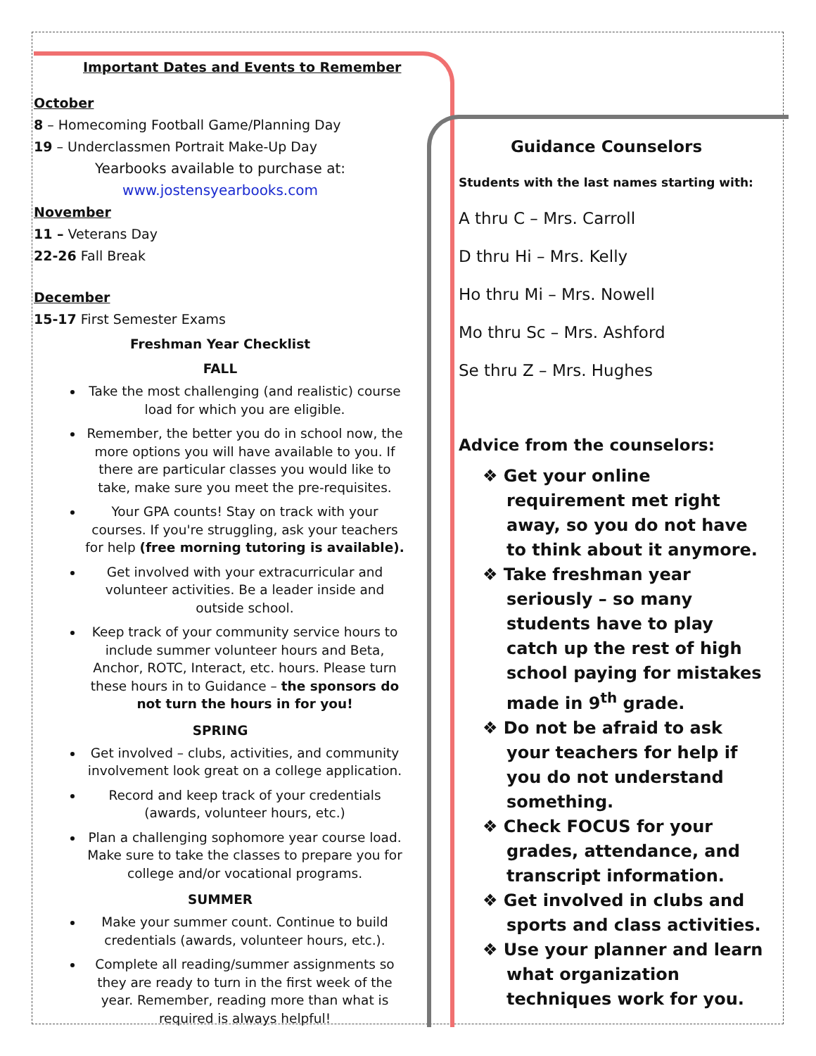Important Dates and Events to Remember
October
8 – Homecoming Football Game/Planning Day
19 – Underclassmen Portrait Make-Up Day
Yearbooks available to purchase at:
www.jostensyearbooks.com
November
11 – Veterans Day
22-26 Fall Break
December
15-17 First Semester Exams
Freshman Year Checklist
FALL
Take the most challenging (and realistic) course load for which you are eligible.
Remember, the better you do in school now, the more options you will have available to you. If there are particular classes you would like to take, make sure you meet the pre-requisites.
Your GPA counts! Stay on track with your courses. If you're struggling, ask your teachers for help (free morning tutoring is available).
Get involved with your extracurricular and volunteer activities. Be a leader inside and outside school.
Keep track of your community service hours to include summer volunteer hours and Beta, Anchor, ROTC, Interact, etc. hours. Please turn these hours in to Guidance – the sponsors do not turn the hours in for you!
SPRING
Get involved – clubs, activities, and community involvement look great on a college application.
Record and keep track of your credentials (awards, volunteer hours, etc.)
Plan a challenging sophomore year course load. Make sure to take the classes to prepare you for college and/or vocational programs.
SUMMER
Make your summer count. Continue to build credentials (awards, volunteer hours, etc.).
Complete all reading/summer assignments so they are ready to turn in the first week of the year. Remember, reading more than what is required is always helpful!
Guidance Counselors
Students with the last names starting with:
A thru C – Mrs. Carroll
D thru Hi – Mrs. Kelly
Ho thru Mi – Mrs. Nowell
Mo thru Sc – Mrs. Ashford
Se thru Z – Mrs. Hughes
Advice from the counselors:
❖ Get your online requirement met right away, so you do not have to think about it anymore.
❖ Take freshman year seriously – so many students have to play catch up the rest of high school paying for mistakes made in 9<sup>th</sup> grade.
❖ Do not be afraid to ask your teachers for help if you do not understand something.
❖ Check FOCUS for your grades, attendance, and transcript information.
❖ Get involved in clubs and sports and class activities.
❖ Use your planner and learn what organization techniques work for you.